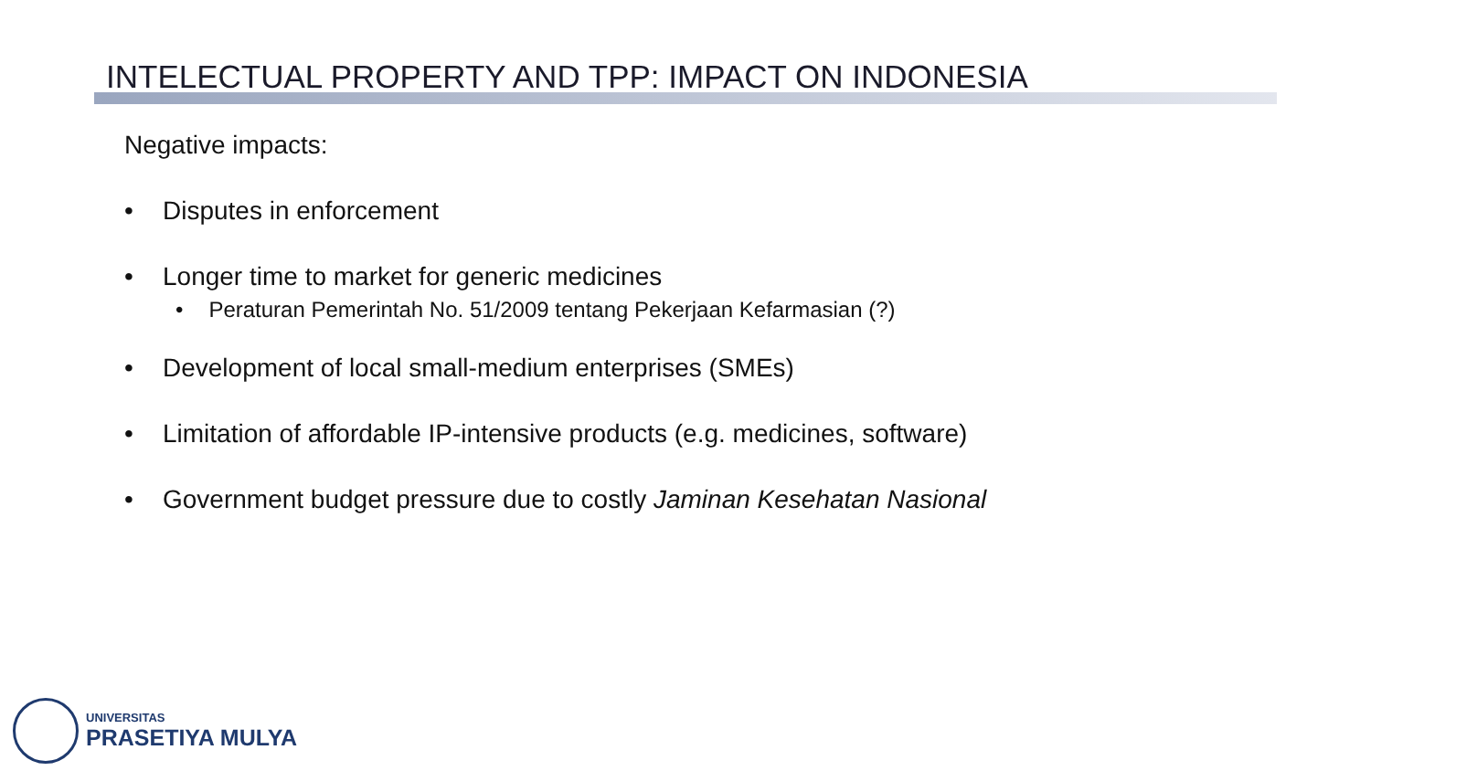INTELECTUAL PROPERTY AND TPP: IMPACT ON INDONESIA
Negative impacts:
• Disputes in enforcement
• Longer time to market for generic medicines
• Peraturan Pemerintah No. 51/2009 tentang Pekerjaan Kefarmasian (?)
• Development of local small-medium enterprises (SMEs)
• Limitation of affordable IP-intensive products (e.g. medicines, software)
• Government budget pressure due to costly Jaminan Kesehatan Nasional
UNIVERSITAS
PRASETIYA MULYA